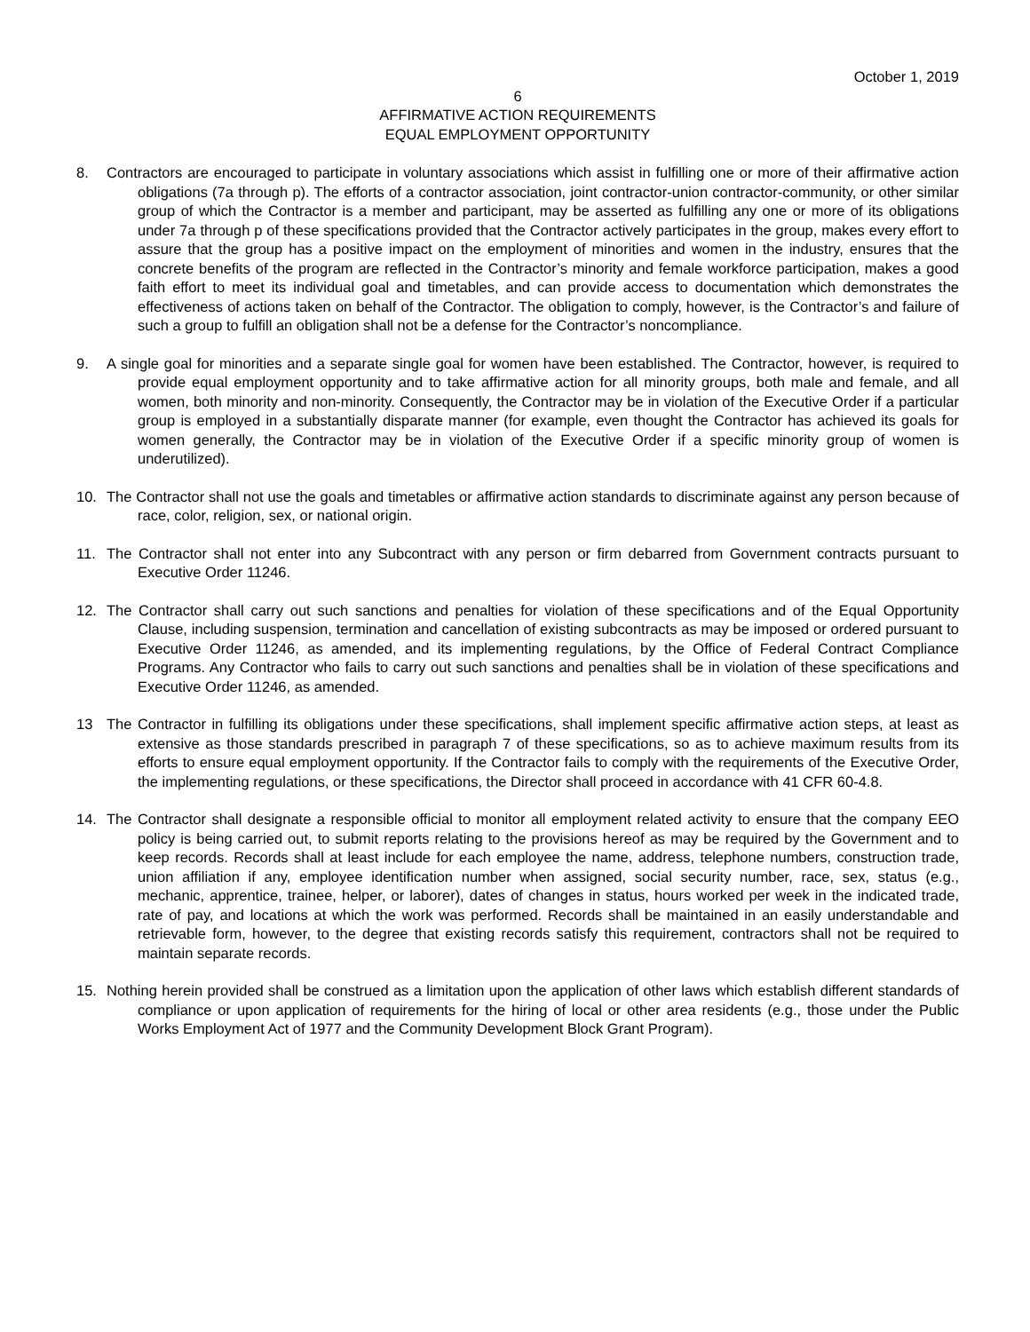October 1, 2019
6
AFFIRMATIVE ACTION REQUIREMENTS
EQUAL EMPLOYMENT OPPORTUNITY
8. Contractors are encouraged to participate in voluntary associations which assist in fulfilling one or more of their affirmative action obligations (7a through p). The efforts of a contractor association, joint contractor-union contractor-community, or other similar group of which the Contractor is a member and participant, may be asserted as fulfilling any one or more of its obligations under 7a through p of these specifications provided that the Contractor actively participates in the group, makes every effort to assure that the group has a positive impact on the employment of minorities and women in the industry, ensures that the concrete benefits of the program are reflected in the Contractor’s minority and female workforce participation, makes a good faith effort to meet its individual goal and timetables, and can provide access to documentation which demonstrates the effectiveness of actions taken on behalf of the Contractor. The obligation to comply, however, is the Contractor’s and failure of such a group to fulfill an obligation shall not be a defense for the Contractor’s noncompliance.
9. A single goal for minorities and a separate single goal for women have been established. The Contractor, however, is required to provide equal employment opportunity and to take affirmative action for all minority groups, both male and female, and all women, both minority and non-minority. Consequently, the Contractor may be in violation of the Executive Order if a particular group is employed in a substantially disparate manner (for example, even thought the Contractor has achieved its goals for women generally, the Contractor may be in violation of the Executive Order if a specific minority group of women is underutilized).
10. The Contractor shall not use the goals and timetables or affirmative action standards to discriminate against any person because of race, color, religion, sex, or national origin.
11. The Contractor shall not enter into any Subcontract with any person or firm debarred from Government contracts pursuant to Executive Order 11246.
12. The Contractor shall carry out such sanctions and penalties for violation of these specifications and of the Equal Opportunity Clause, including suspension, termination and cancellation of existing subcontracts as may be imposed or ordered pursuant to Executive Order 11246, as amended, and its implementing regulations, by the Office of Federal Contract Compliance Programs. Any Contractor who fails to carry out such sanctions and penalties shall be in violation of these specifications and Executive Order 11246, as amended.
13 The Contractor in fulfilling its obligations under these specifications, shall implement specific affirmative action steps, at least as extensive as those standards prescribed in paragraph 7 of these specifications, so as to achieve maximum results from its efforts to ensure equal employment opportunity. If the Contractor fails to comply with the requirements of the Executive Order, the implementing regulations, or these specifications, the Director shall proceed in accordance with 41 CFR 60-4.8.
14. The Contractor shall designate a responsible official to monitor all employment related activity to ensure that the company EEO policy is being carried out, to submit reports relating to the provisions hereof as may be required by the Government and to keep records. Records shall at least include for each employee the name, address, telephone numbers, construction trade, union affiliation if any, employee identification number when assigned, social security number, race, sex, status (e.g., mechanic, apprentice, trainee, helper, or laborer), dates of changes in status, hours worked per week in the indicated trade, rate of pay, and locations at which the work was performed. Records shall be maintained in an easily understandable and retrievable form, however, to the degree that existing records satisfy this requirement, contractors shall not be required to maintain separate records.
15. Nothing herein provided shall be construed as a limitation upon the application of other laws which establish different standards of compliance or upon application of requirements for the hiring of local or other area residents (e.g., those under the Public Works Employment Act of 1977 and the Community Development Block Grant Program).